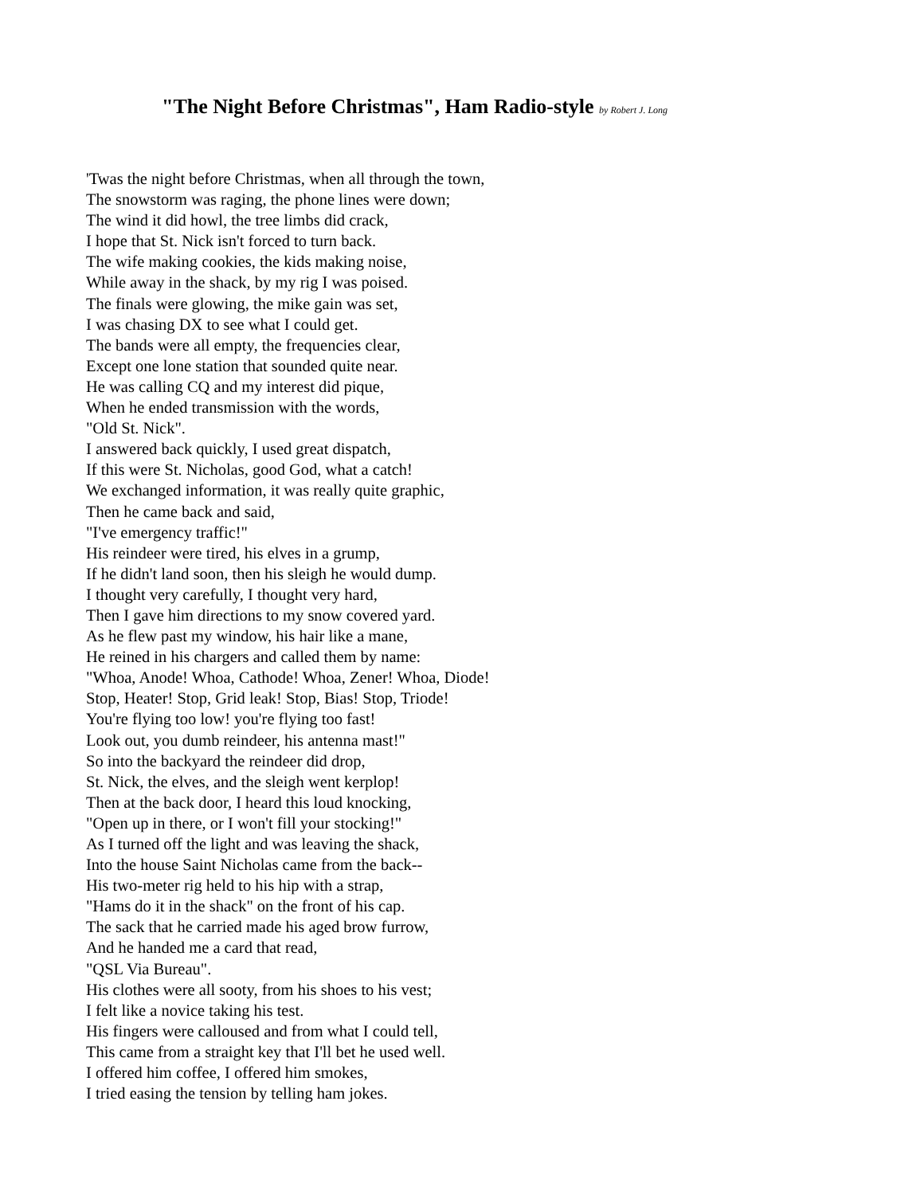"The Night Before Christmas", Ham Radio-style by Robert J. Long
'Twas the night before Christmas, when all through the town,
The snowstorm was raging, the phone lines were down;
The wind it did howl, the tree limbs did crack,
I hope that St. Nick isn't forced to turn back.
The wife making cookies, the kids making noise,
While away in the shack, by my rig I was poised.
The finals were glowing, the mike gain was set,
I was chasing DX to see what I could get.
The bands were all empty, the frequencies clear,
Except one lone station that sounded quite near.
He was calling CQ and my interest did pique,
When he ended transmission with the words,
"Old St. Nick".
I answered back quickly, I used great dispatch,
If this were St. Nicholas, good God, what a catch!
We exchanged information, it was really quite graphic,
Then he came back and said,
"I've emergency traffic!"
His reindeer were tired, his elves in a grump,
If he didn't land soon, then his sleigh he would dump.
I thought very carefully, I thought very hard,
Then I gave him directions to my snow covered yard.
As he flew past my window, his hair like a mane,
He reined in his chargers and called them by name:
"Whoa, Anode! Whoa, Cathode! Whoa, Zener! Whoa, Diode!
Stop, Heater! Stop, Grid leak! Stop, Bias! Stop, Triode!
You're flying too low! you're flying too fast!
Look out, you dumb reindeer, his antenna mast!"
So into the backyard the reindeer did drop,
St. Nick, the elves, and the sleigh went kerplop!
Then at the back door, I heard this loud knocking,
"Open up in there, or I won't fill your stocking!"
As I turned off the light and was leaving the shack,
Into the house Saint Nicholas came from the back--
His two-meter rig held to his hip with a strap,
"Hams do it in the shack" on the front of his cap.
The sack that he carried made his aged brow furrow,
And he handed me a card that read,
"QSL Via Bureau".
His clothes were all sooty, from his shoes to his vest;
I felt like a novice taking his test.
His fingers were calloused and from what I could tell,
This came from a straight key that I'll bet he used well.
I offered him coffee, I offered him smokes,
I tried easing the tension by telling ham jokes.